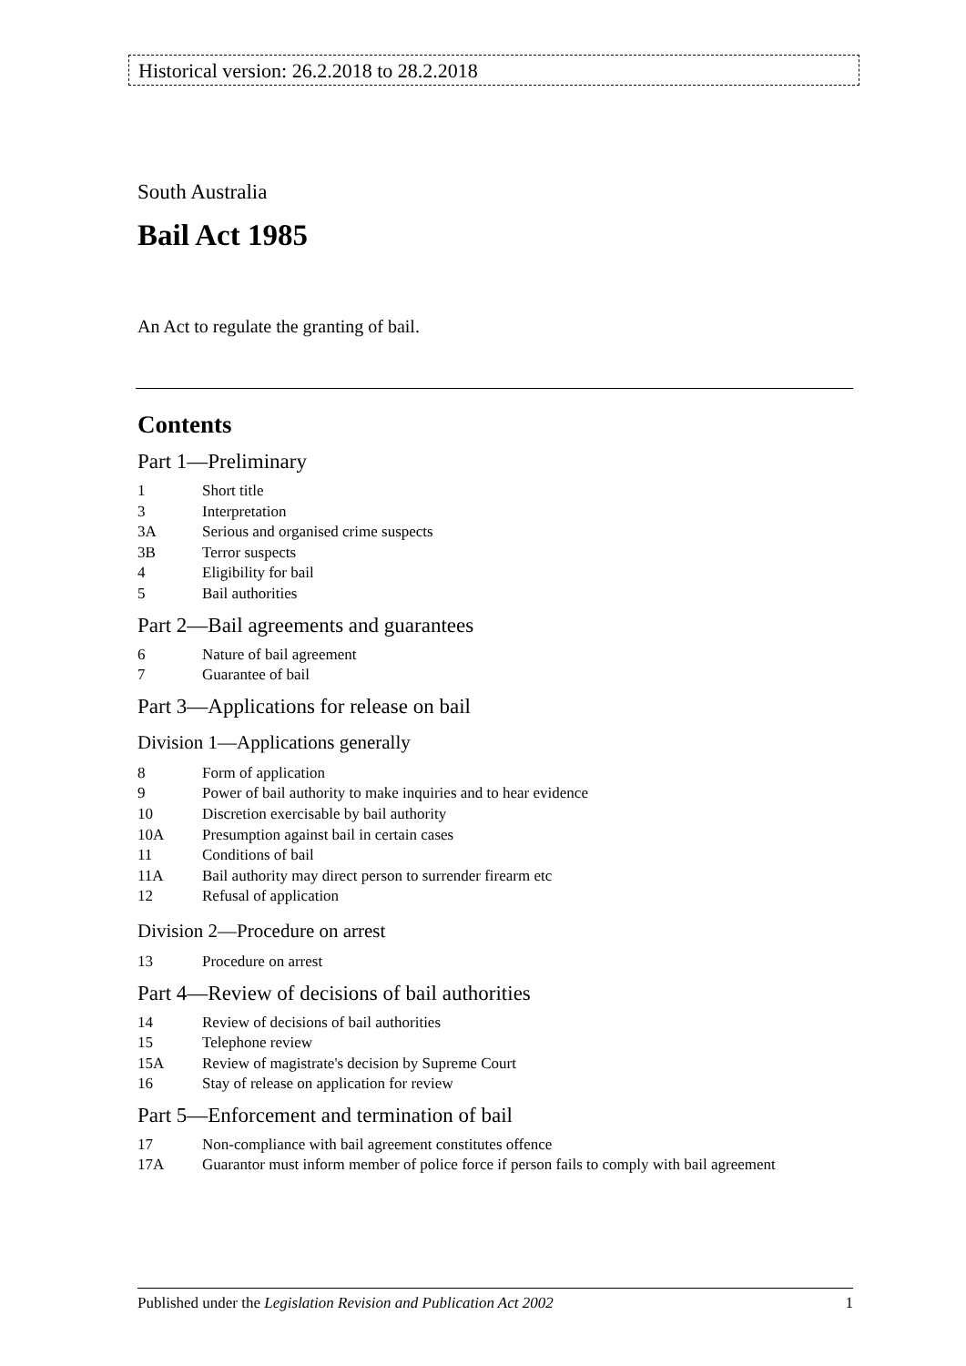Historical version: 26.2.2018 to 28.2.2018
South Australia
Bail Act 1985
An Act to regulate the granting of bail.
Contents
Part 1—Preliminary
1 Short title
3 Interpretation
3A Serious and organised crime suspects
3B Terror suspects
4 Eligibility for bail
5 Bail authorities
Part 2—Bail agreements and guarantees
6 Nature of bail agreement
7 Guarantee of bail
Part 3—Applications for release on bail
Division 1—Applications generally
8 Form of application
9 Power of bail authority to make inquiries and to hear evidence
10 Discretion exercisable by bail authority
10A Presumption against bail in certain cases
11 Conditions of bail
11A Bail authority may direct person to surrender firearm etc
12 Refusal of application
Division 2—Procedure on arrest
13 Procedure on arrest
Part 4—Review of decisions of bail authorities
14 Review of decisions of bail authorities
15 Telephone review
15A Review of magistrate's decision by Supreme Court
16 Stay of release on application for review
Part 5—Enforcement and termination of bail
17 Non-compliance with bail agreement constitutes offence
17A Guarantor must inform member of police force if person fails to comply with bail agreement
Published under the Legislation Revision and Publication Act 2002 1